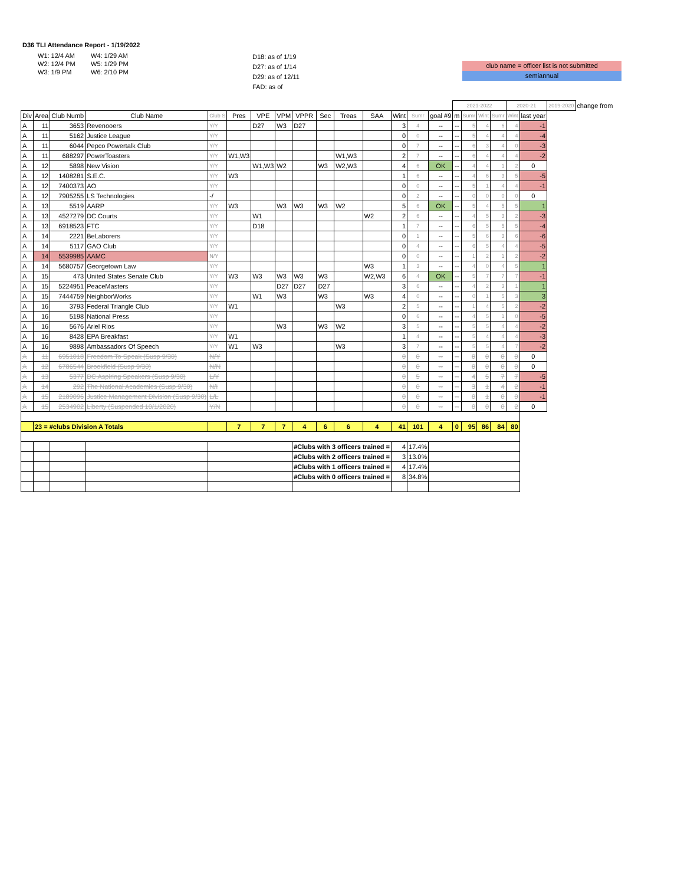D36 TLI Attendance Report - 1/19/2022
W1: 12/4 AM W4: 1/29 AM W2: 12/4 PM W5: 1/29 PM W3: 1/9 PM W6: 2/10 PM
D18: as of 1/19
D27: as of 1/14
D29: as of 12/11
FAD: as of
club name = officer list is not submitted
semiannual
| | | | | | | | | | | | | | | | 2021-2022 | | | | 2020-21 | | 2019-2020 | change from |
| --- | --- | --- | --- | --- | --- | --- | --- | --- | --- | --- | --- | --- | --- | --- | --- | --- | --- | --- | --- | --- | --- | --- |
| Div | Area | Club Numb | Club Name | Club S | Pres | VPE | VPM | VPPR | Sec | Treas | SAA | Wint | Sumr | goal #9 | m | Sumr | Wint | Sumr | Wint | last year | | |
| A | 11 | 3653 | Revenooers | Y/Y | | D27 | W3 | D27 | | | | 3 | 4 | -- | -- | 5 | 4 | 6 | 4 | -1 | | |
| A | 11 | 5162 | Justice League | Y/Y | | | | | | | | 0 | 0 | -- | -- | 5 | 4 | 4 | 4 | -4 | | |
| A | 11 | 6044 | Pepco Powertalk Club | Y/Y | | | | | | | | 0 | 7 | -- | -- | 6 | 3 | 4 | 0 | -3 | | |
| A | 11 | 688297 | PowerToasters | Y/Y | W1,W3 | | | | | W1,W3 | | 2 | 7 | -- | -- | 6 | 4 | 4 | 4 | -2 | | |
| A | 12 | 5898 | New Vision | Y/Y | | W1,W3 | W2 | | W3 | W2,W3 | | 4 | 6 | OK | -- | 4 | 4 | 1 | 2 | 0 | | |
| A | 12 | 1408281 | S.E.C. | Y/Y | W3 | | | | | | | 1 | 6 | -- | -- | 4 | 6 | 3 | 5 | -5 | | |
| A | 12 | 7400373 | AO | Y/Y | | | | | | | | 0 | 0 | -- | -- | 5 | 1 | 4 | 4 | -1 | | |
| A | 12 | 7905255 | LS Technologies | -/ | | | | | | | | 0 | 2 | -- | -- | 0 | 0 | 0 | 0 | 0 | | |
| A | 13 | 5519 | AARP | Y/Y | W3 | | W3 | W3 | W3 | W2 | | 5 | 6 | OK | -- | 5 | 4 | 5 | 5 | 1 | | |
| A | 13 | 4527279 | DC Courts | Y/Y | | W1 | | | | | W2 | 2 | 6 | -- | -- | 4 | 5 | 3 | 2 | -3 | | |
| A | 13 | 6918523 | FTC | Y/Y | | D18 | | | | | | 1 | 7 | -- | -- | 6 | 5 | 5 | 5 | -4 | | |
| A | 14 | 2221 | BeLaborers | Y/Y | | | | | | | | 0 | 1 | -- | -- | 5 | 6 | 3 | 6 | -6 | | |
| A | 14 | 5117 | GAO Club | Y/Y | | | | | | | | 0 | 4 | -- | -- | 6 | 5 | 4 | 4 | -5 | | |
| A | 14 | 5539985 | AAMC | N/Y | | | | | | | | 0 | 0 | -- | -- | 1 | 2 | 1 | 2 | -2 | | |
| A | 14 | 5680757 | Georgetown Law | Y/Y | | | | | | | W3 | 1 | 3 | -- | -- | 4 | 0 | 4 | 5 | 1 | | |
| A | 15 | 473 | United States Senate Club | Y/Y | W3 | W3 | W3 | W3 | W3 | | W2,W3 | 6 | 4 | OK | -- | 5 | 7 | 7 | 7 | -1 | | |
| A | 15 | 5224951 | PeaceMasters | Y/Y | | | D27 | D27 | D27 | | | 3 | 6 | -- | -- | 4 | 2 | 3 | 1 | 1 | | |
| A | 15 | 7444759 | NeighborWorks | Y/Y | | W1 | W3 | | W3 | | W3 | 4 | 0 | -- | -- | 0 | 1 | 5 | 3 | 3 | | |
| A | 16 | 3793 | Federal Triangle Club | Y/Y | W1 | | | | | W3 | | 2 | 5 | -- | -- | 1 | 4 | 5 | 2 | -2 | | |
| A | 16 | 5198 | National Press | Y/Y | | | | | | | | 0 | 6 | -- | -- | 4 | 5 | 1 | 0 | -5 | | |
| A | 16 | 5676 | Ariel Rios | Y/Y | | | W3 | | W3 | W2 | | 3 | 5 | -- | -- | 5 | 5 | 4 | 4 | -2 | | |
| A | 16 | 8428 | EPA Breakfast | Y/Y | W1 | | | | | | | 1 | 4 | -- | -- | 5 | 4 | 4 | 4 | -3 | | |
| A | 16 | 9898 | Ambassadors Of Speech | Y/Y | W1 | W3 | | | | W3 | | 3 | 7 | -- | -- | 5 | 5 | 4 | 7 | -2 | | |
| A | 11 | 6951018 | Freedom To Speak (Susp 9/30) | N/Y | | | | | | | | 0 | 0 | -- | -- | 0 | 0 | 0 | 0 | 0 | | |
| A | 12 | 6786544 | Brookfield (Susp 9/30) | N/N | | | | | | | | 0 | 0 | -- | -- | 0 | 0 | 0 | 0 | 0 | | |
| A | 13 | 5377 | DC Aspiring Speakers (Susp 9/30) | L/Y | | | | | | | | 0 | 5 | -- | -- | 4 | 5 | 7 | 7 | -5 | | |
| A | 14 | 292 | The National Academies (Susp 9/30) | N/I | | | | | | | | 0 | 0 | -- | -- | 3 | 1 | 4 | 2 | -1 | | |
| A | 15 | 2189096 | Justice Management Division (Susp 9/30) | L/L | | | | | | | | 0 | 0 | -- | -- | 0 | 1 | 0 | 0 | -1 | | |
| A | 15 | 2534902 | Liberty (Suspended 10/1/2020) | Y/N | | | | | | | | 0 | 0 | -- | -- | 0 | 0 | 0 | 2 | 0 | | |
| | 23 = #clubs Division A Totals | | | | 7 | 7 | 7 | 4 | 6 | 6 | 4 | 41 | 101 | 4 | 0 | 95 | 86 | 84 | 80 | | | |
| | | | | | | | | #Clubs with 3 officers trained = | | | | 4 | 17.4% | | | | | | | | | |
| | | | | | | | | #Clubs with 2 officers trained = | | | | 3 | 13.0% | | | | | | | | | |
| | | | | | | | | #Clubs with 1 officers trained = | | | | 4 | 17.4% | | | | | | | | | |
| | | | | | | | | #Clubs with 0 officers trained = | | | | 8 | 34.8% | | | | | | | | | |